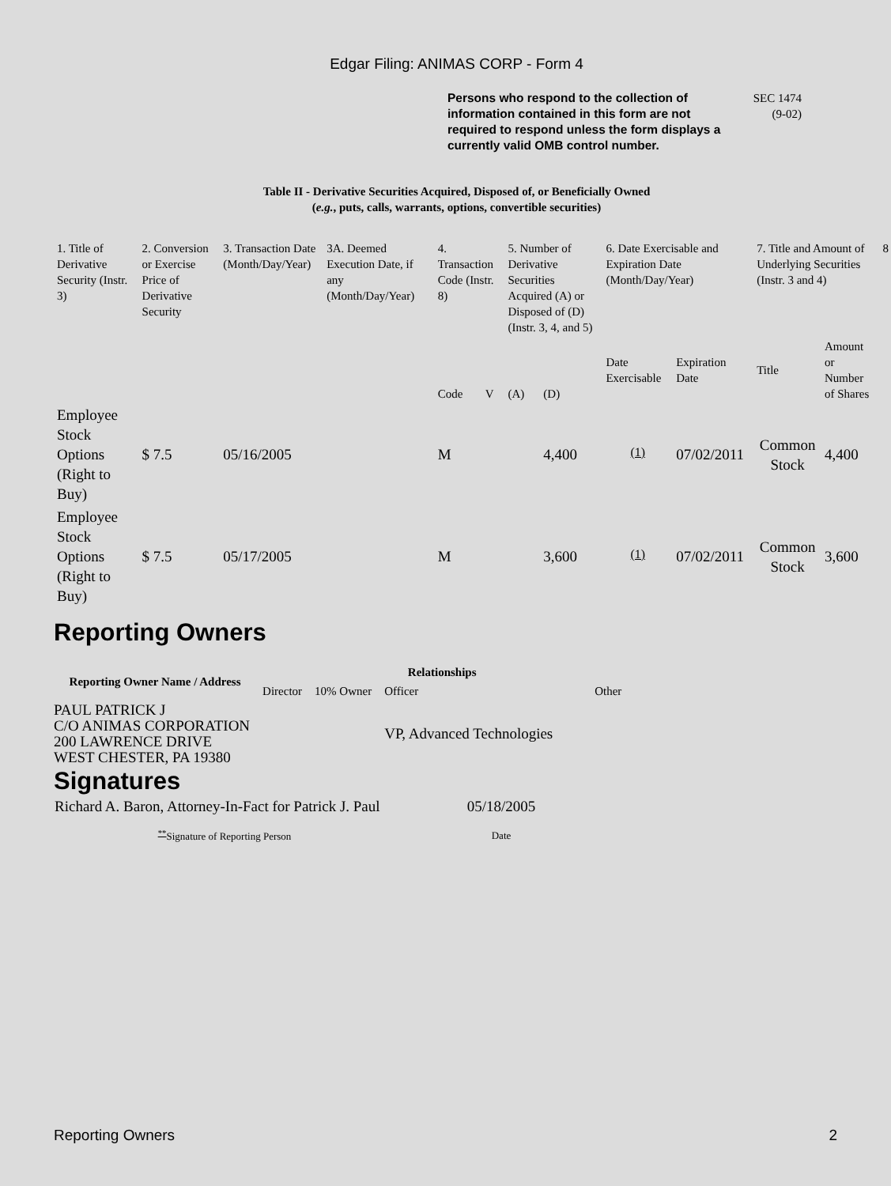Edgar Filing: ANIMAS CORP - Form 4
Persons who respond to the collection of information contained in this form are not required to respond unless the form displays a currently valid OMB control number.
SEC 1474
(9-02)
Table II - Derivative Securities Acquired, Disposed of, or Beneficially Owned
(e.g., puts, calls, warrants, options, convertible securities)
| 1. Title of Derivative Security (Instr. 3) | 2. Conversion or Exercise Price of Derivative Security | 3. Transaction Date (Month/Day/Year) | 3A. Deemed Execution Date, if any (Month/Day/Year) | 4. Transaction Code (Instr. 8) | | 5. Number of Derivative Securities Acquired (A) or Disposed of (D) (Instr. 3, 4, and 5) | | 6. Date Exercisable and Expiration Date (Month/Day/Year) | | 7. Title and Amount of Underlying Securities (Instr. 3 and 4) | | 8 |
| --- | --- | --- | --- | --- | --- | --- | --- | --- | --- | --- | --- | --- |
| | | | | Code | V | (A) | (D) | Date Exercisable | Expiration Date | Title | Amount or Number of Shares | |
| Employee Stock Options (Right to Buy) | $ 7.5 | 05/16/2005 | | M | | | 4,400 | <sup>(1)</sup> | 07/02/2011 | Common Stock | 4,400 | |
| Employee Stock Options (Right to Buy) | $ 7.5 | 05/17/2005 | | M | | | 3,600 | <sup>(1)</sup> | 07/02/2011 | Common Stock | 3,600 | |
Reporting Owners
| Reporting Owner Name / Address | Relationships | | | |
| --- | --- | --- | --- | --- |
| | Director | 10% Owner | Officer | Other |
| PAUL PATRICK J C/O ANIMAS CORPORATION 200 LAWRENCE DRIVE WEST CHESTER, PA 19380 | | | VP, Advanced Technologies | |
Signatures
| Richard A. Baron, Attorney-In-Fact for Patrick J. Paul | 05/18/2005 |
| <sup>**</sup> Signature of Reporting Person | Date |
Reporting Owners 2